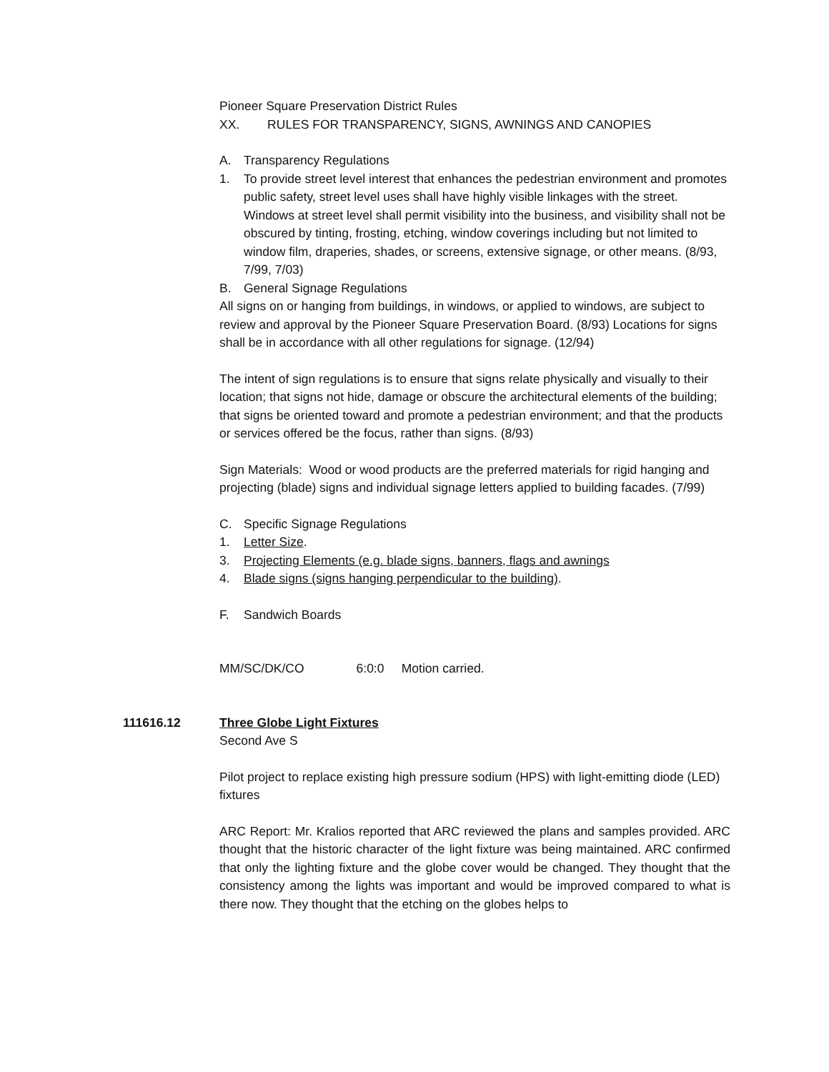Pioneer Square Preservation District Rules
XX. RULES FOR TRANSPARENCY, SIGNS, AWNINGS AND CANOPIES
A. Transparency Regulations
1. To provide street level interest that enhances the pedestrian environment and promotes public safety, street level uses shall have highly visible linkages with the street. Windows at street level shall permit visibility into the business, and visibility shall not be obscured by tinting, frosting, etching, window coverings including but not limited to window film, draperies, shades, or screens, extensive signage, or other means. (8/93, 7/99, 7/03)
B. General Signage Regulations
All signs on or hanging from buildings, in windows, or applied to windows, are subject to review and approval by the Pioneer Square Preservation Board. (8/93) Locations for signs shall be in accordance with all other regulations for signage. (12/94)
The intent of sign regulations is to ensure that signs relate physically and visually to their location; that signs not hide, damage or obscure the architectural elements of the building; that signs be oriented toward and promote a pedestrian environment; and that the products or services offered be the focus, rather than signs. (8/93)
Sign Materials: Wood or wood products are the preferred materials for rigid hanging and projecting (blade) signs and individual signage letters applied to building facades. (7/99)
C. Specific Signage Regulations
1. Letter Size.
3. Projecting Elements (e.g. blade signs, banners, flags and awnings
4. Blade signs (signs hanging perpendicular to the building).
F. Sandwich Boards
MM/SC/DK/CO 6:0:0 Motion carried.
111616.12 Three Globe Light Fixtures
Second Ave S
Pilot project to replace existing high pressure sodium (HPS) with light-emitting diode (LED) fixtures
ARC Report: Mr. Kralios reported that ARC reviewed the plans and samples provided. ARC thought that the historic character of the light fixture was being maintained. ARC confirmed that only the lighting fixture and the globe cover would be changed. They thought that the consistency among the lights was important and would be improved compared to what is there now. They thought that the etching on the globes helps to